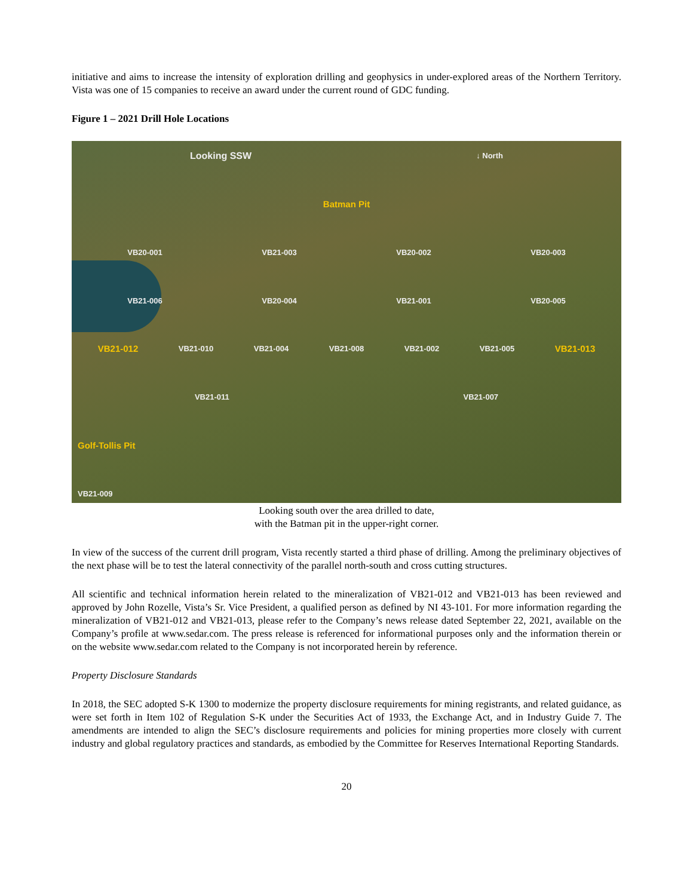initiative and aims to increase the intensity of exploration drilling and geophysics in under-explored areas of the Northern Territory. Vista was one of 15 companies to receive an award under the current round of GDC funding.
Figure 1 – 2021 Drill Hole Locations
Looking SSW ↓ North
Batman Pit
VB20-001 VB21-003 VB20-002 VB20-003
VB21-006 VB20-004 VB21-001 VB20-005
VB21-012 VB21-010 VB21-004 VB21-008 VB21-002 VB21-005 VB21-013
VB21-011 VB21-007
Golf-Tollis Pit
VB21-009
Looking south over the area drilled to date,
with the Batman pit in the upper-right corner.
In view of the success of the current drill program, Vista recently started a third phase of drilling. Among the preliminary objectives of the next phase will be to test the lateral connectivity of the parallel north-south and cross cutting structures.
All scientific and technical information herein related to the mineralization of VB21-012 and VB21-013 has been reviewed and approved by John Rozelle, Vista’s Sr. Vice President, a qualified person as defined by NI 43-101. For more information regarding the mineralization of VB21-012 and VB21-013, please refer to the Company’s news release dated September 22, 2021, available on the Company’s profile at www.sedar.com. The press release is referenced for informational purposes only and the information therein or on the website www.sedar.com related to the Company is not incorporated herein by reference.
Property Disclosure Standards
In 2018, the SEC adopted S-K 1300 to modernize the property disclosure requirements for mining registrants, and related guidance, as were set forth in Item 102 of Regulation S-K under the Securities Act of 1933, the Exchange Act, and in Industry Guide 7. The amendments are intended to align the SEC’s disclosure requirements and policies for mining properties more closely with current industry and global regulatory practices and standards, as embodied by the Committee for Reserves International Reporting Standards.
20